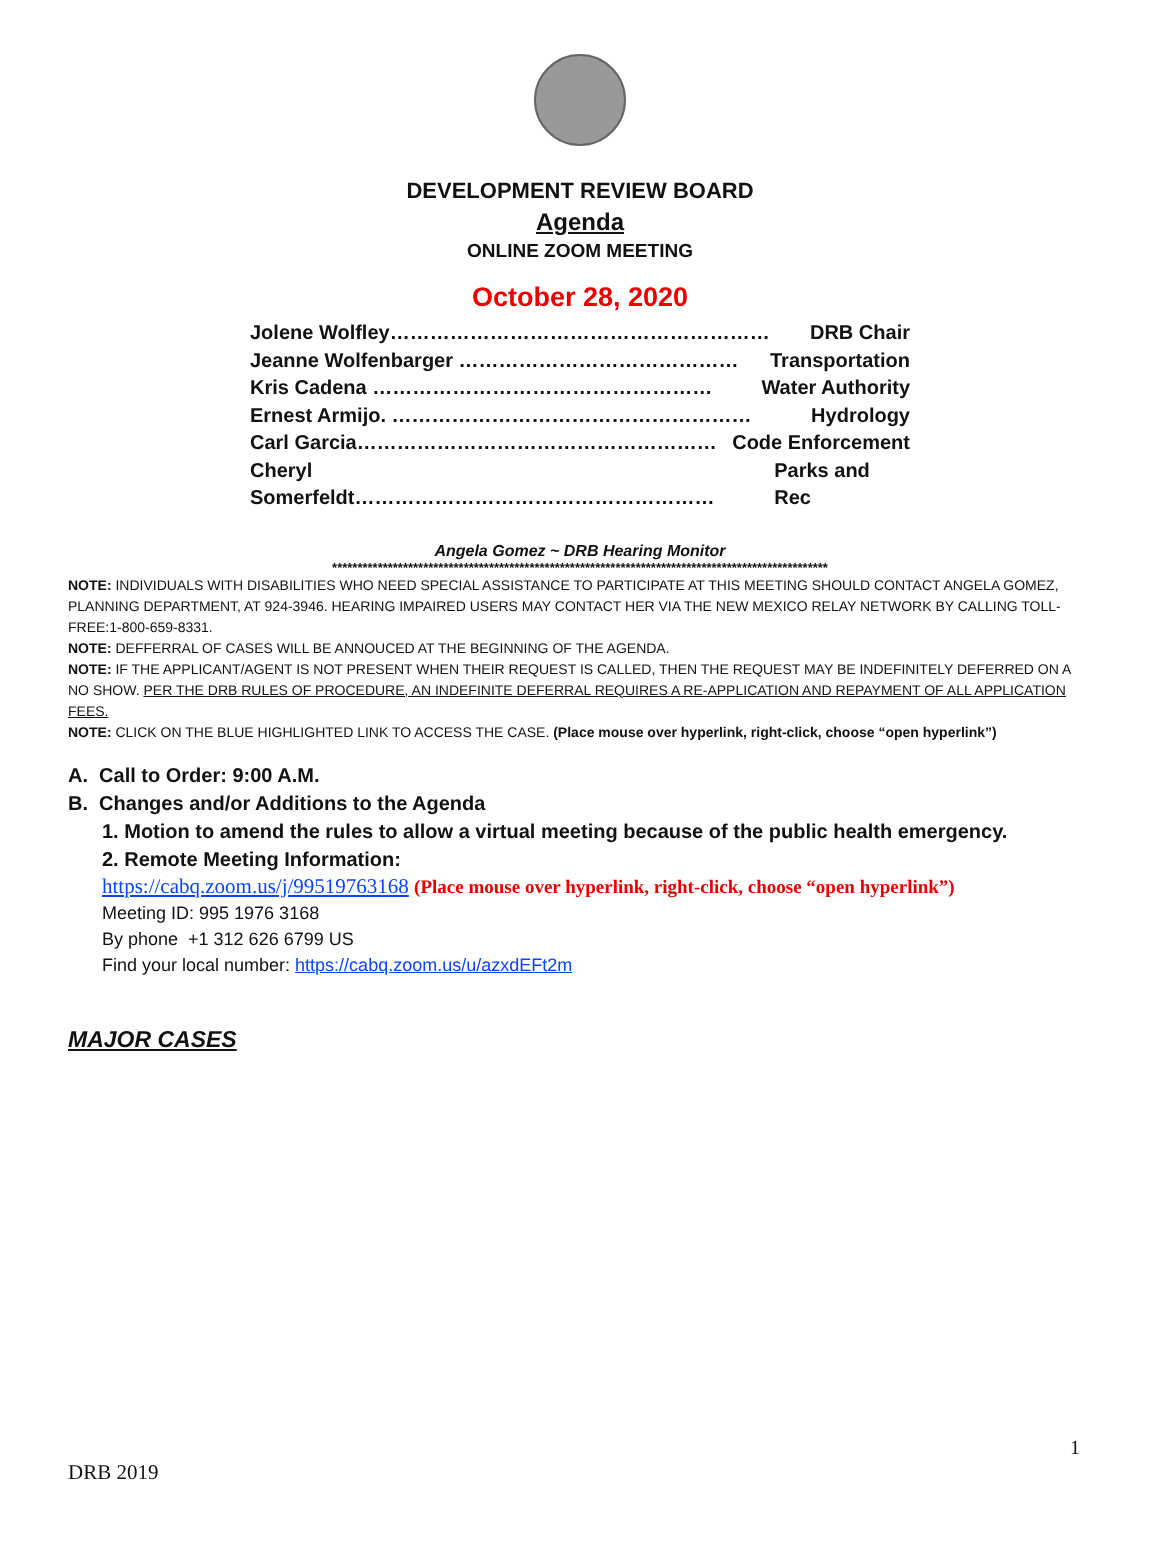DEVELOPMENT REVIEW BOARD
Agenda
ONLINE ZOOM MEETING
October 28, 2020
Jolene Wolfley………………………………………………… DRB Chair
Jeanne Wolfenbarger …………………………………… Transportation
Kris Cadena …………………………………………… Water Authority
Ernest Armijo. ……………………………………………… Hydrology
Carl Garcia……………………………………………… Code Enforcement
Cheryl Somerfeldt……………………………………………… Parks and Rec
Angela Gomez ~ DRB Hearing Monitor
**************************************************************************************************
NOTE: INDIVIDUALS WITH DISABILITIES WHO NEED SPECIAL ASSISTANCE TO PARTICIPATE AT THIS MEETING SHOULD CONTACT ANGELA GOMEZ, PLANNING DEPARTMENT, AT 924-3946. HEARING IMPAIRED USERS MAY CONTACT HER VIA THE NEW MEXICO RELAY NETWORK BY CALLING TOLL-FREE:1-800-659-8331.
NOTE: DEFFERRAL OF CASES WILL BE ANNOUCED AT THE BEGINNING OF THE AGENDA.
NOTE: IF THE APPLICANT/AGENT IS NOT PRESENT WHEN THEIR REQUEST IS CALLED, THEN THE REQUEST MAY BE INDEFINITELY DEFERRED ON A NO SHOW. PER THE DRB RULES OF PROCEDURE, AN INDEFINITE DEFERRAL REQUIRES A RE-APPLICATION AND REPAYMENT OF ALL APPLICATION FEES.
NOTE: CLICK ON THE BLUE HIGHLIGHTED LINK TO ACCESS THE CASE. (Place mouse over hyperlink, right-click, choose “open hyperlink”)
A. Call to Order: 9:00 A.M.
B. Changes and/or Additions to the Agenda
1. Motion to amend the rules to allow a virtual meeting because of the public health emergency.
2. Remote Meeting Information:
https://cabq.zoom.us/j/99519763168 (Place mouse over hyperlink, right-click, choose “open hyperlink”)
Meeting ID: 995 1976 3168
By phone +1 312 626 6799 US
Find your local number: https://cabq.zoom.us/u/azxdEFt2m
MAJOR CASES
1
DRB 2019